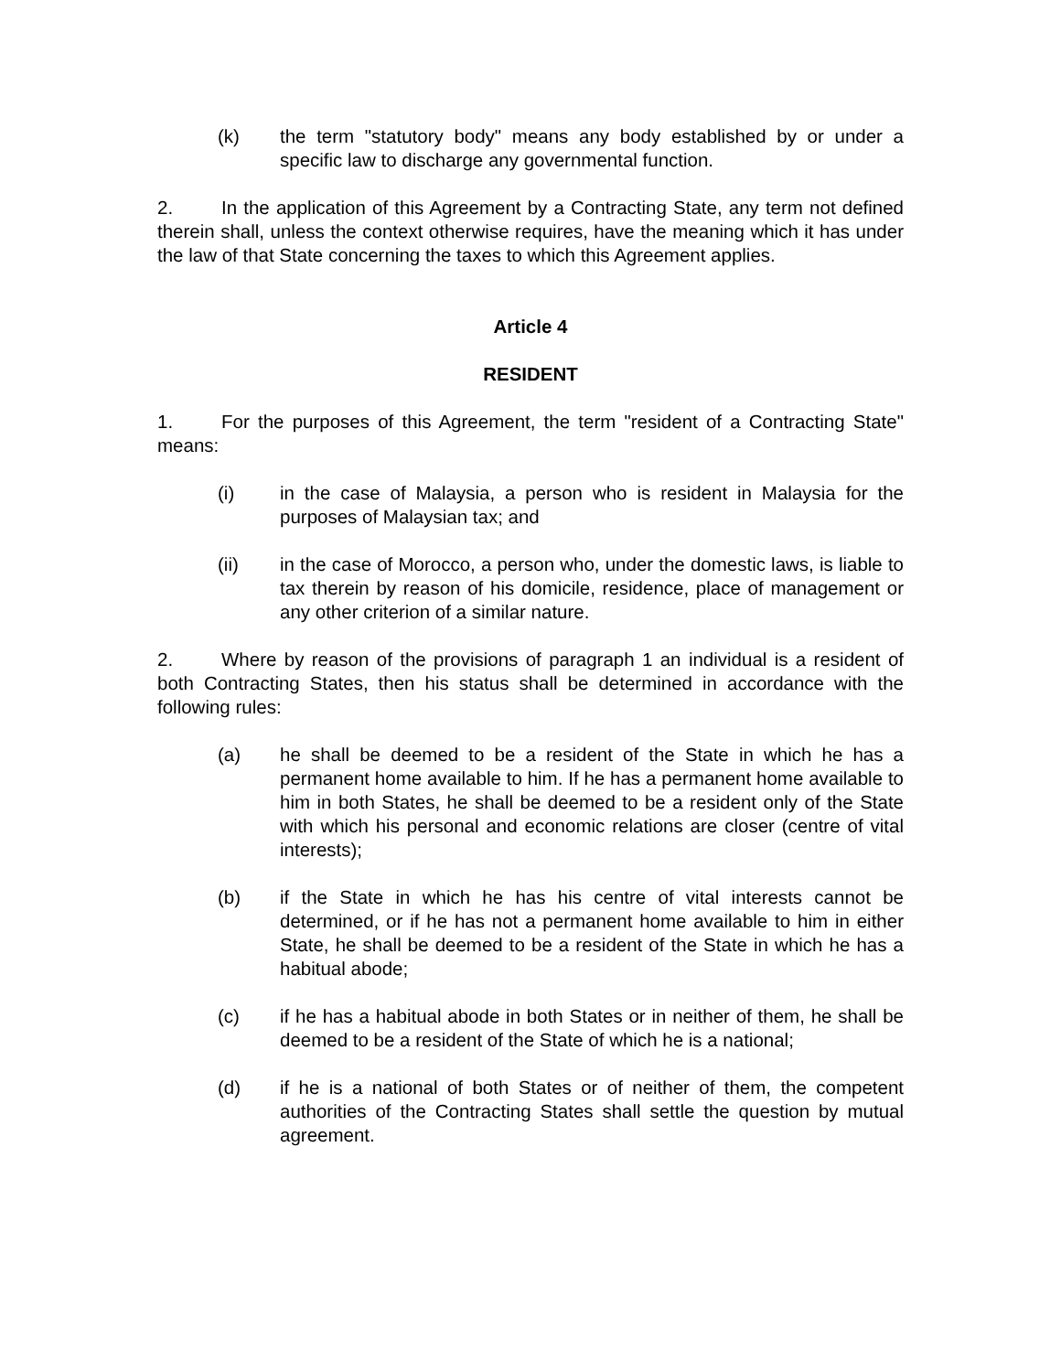(k) the term "statutory body" means any body established by or under a specific law to discharge any governmental function.
2. In the application of this Agreement by a Contracting State, any term not defined therein shall, unless the context otherwise requires, have the meaning which it has under the law of that State concerning the taxes to which this Agreement applies.
Article 4
RESIDENT
1. For the purposes of this Agreement, the term "resident of a Contracting State" means:
(i) in the case of Malaysia, a person who is resident in Malaysia for the purposes of Malaysian tax; and
(ii) in the case of Morocco, a person who, under the domestic laws, is liable to tax therein by reason of his domicile, residence, place of management or any other criterion of a similar nature.
2. Where by reason of the provisions of paragraph 1 an individual is a resident of both Contracting States, then his status shall be determined in accordance with the following rules:
(a) he shall be deemed to be a resident of the State in which he has a permanent home available to him. If he has a permanent home available to him in both States, he shall be deemed to be a resident only of the State with which his personal and economic relations are closer (centre of vital interests);
(b) if the State in which he has his centre of vital interests cannot be determined, or if he has not a permanent home available to him in either State, he shall be deemed to be a resident of the State in which he has a habitual abode;
(c) if he has a habitual abode in both States or in neither of them, he shall be deemed to be a resident of the State of which he is a national;
(d) if he is a national of both States or of neither of them, the competent authorities of the Contracting States shall settle the question by mutual agreement.